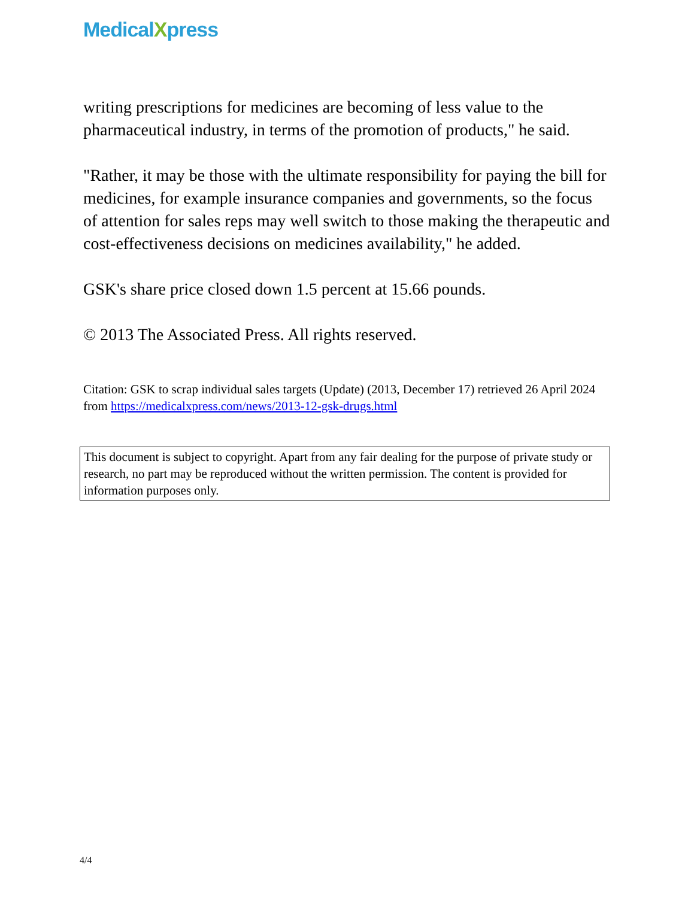MedicalXpress
writing prescriptions for medicines are becoming of less value to the pharmaceutical industry, in terms of the promotion of products," he said.
"Rather, it may be those with the ultimate responsibility for paying the bill for medicines, for example insurance companies and governments, so the focus of attention for sales reps may well switch to those making the therapeutic and cost-effectiveness decisions on medicines availability," he added.
GSK's share price closed down 1.5 percent at 15.66 pounds.
© 2013 The Associated Press. All rights reserved.
Citation: GSK to scrap individual sales targets (Update) (2013, December 17) retrieved 26 April 2024 from https://medicalxpress.com/news/2013-12-gsk-drugs.html
This document is subject to copyright. Apart from any fair dealing for the purpose of private study or research, no part may be reproduced without the written permission. The content is provided for information purposes only.
4/4